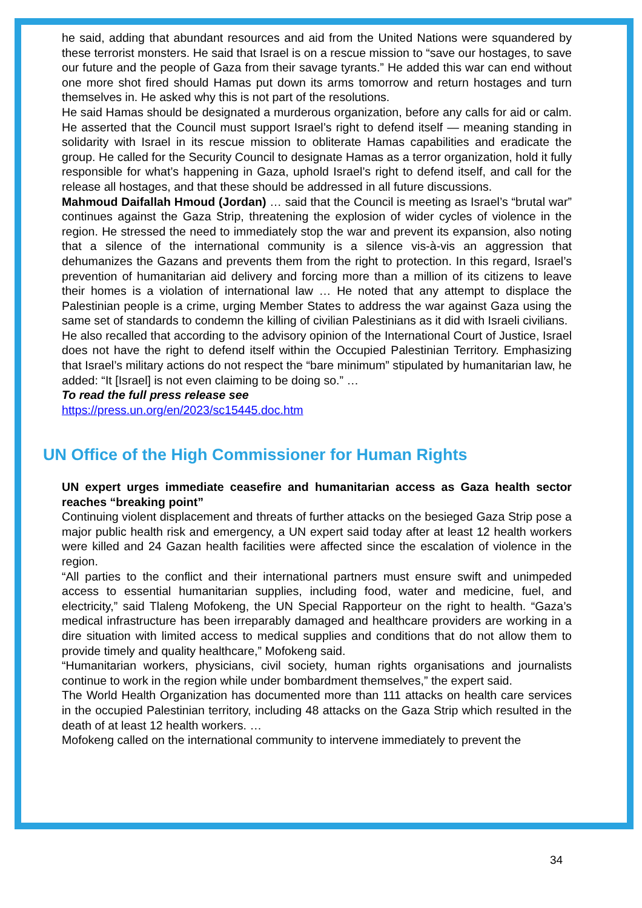he said, adding that abundant resources and aid from the United Nations were squandered by these terrorist monsters. He said that Israel is on a rescue mission to “save our hostages, to save our future and the people of Gaza from their savage tyrants.” He added this war can end without one more shot fired should Hamas put down its arms tomorrow and return hostages and turn themselves in. He asked why this is not part of the resolutions.
He said Hamas should be designated a murderous organization, before any calls for aid or calm. He asserted that the Council must support Israel’s right to defend itself — meaning standing in solidarity with Israel in its rescue mission to obliterate Hamas capabilities and eradicate the group. He called for the Security Council to designate Hamas as a terror organization, hold it fully responsible for what’s happening in Gaza, uphold Israel’s right to defend itself, and call for the release all hostages, and that these should be addressed in all future discussions.
Mahmoud Daifallah Hmoud (Jordan) … said that the Council is meeting as Israel’s “brutal war” continues against the Gaza Strip, threatening the explosion of wider cycles of violence in the region. He stressed the need to immediately stop the war and prevent its expansion, also noting that a silence of the international community is a silence vis-à-vis an aggression that dehumanizes the Gazans and prevents them from the right to protection. In this regard, Israel’s prevention of humanitarian aid delivery and forcing more than a million of its citizens to leave their homes is a violation of international law … He noted that any attempt to displace the Palestinian people is a crime, urging Member States to address the war against Gaza using the same set of standards to condemn the killing of civilian Palestinians as it did with Israeli civilians.
He also recalled that according to the advisory opinion of the International Court of Justice, Israel does not have the right to defend itself within the Occupied Palestinian Territory. Emphasizing that Israel’s military actions do not respect the “bare minimum” stipulated by humanitarian law, he added: “It [Israel] is not even claiming to be doing so.” …
To read the full press release see
https://press.un.org/en/2023/sc15445.doc.htm
UN Office of the High Commissioner for Human Rights
UN expert urges immediate ceasefire and humanitarian access as Gaza health sector reaches “breaking point”
Continuing violent displacement and threats of further attacks on the besieged Gaza Strip pose a major public health risk and emergency, a UN expert said today after at least 12 health workers were killed and 24 Gazan health facilities were affected since the escalation of violence in the region.
“All parties to the conflict and their international partners must ensure swift and unimpeded access to essential humanitarian supplies, including food, water and medicine, fuel, and electricity,” said Tlaleng Mofokeng, the UN Special Rapporteur on the right to health. “Gaza’s medical infrastructure has been irreparably damaged and healthcare providers are working in a dire situation with limited access to medical supplies and conditions that do not allow them to provide timely and quality healthcare,” Mofokeng said.
“Humanitarian workers, physicians, civil society, human rights organisations and journalists continue to work in the region while under bombardment themselves,” the expert said.
The World Health Organization has documented more than 111 attacks on health care services in the occupied Palestinian territory, including 48 attacks on the Gaza Strip which resulted in the death of at least 12 health workers. …
Mofokeng called on the international community to intervene immediately to prevent the
34